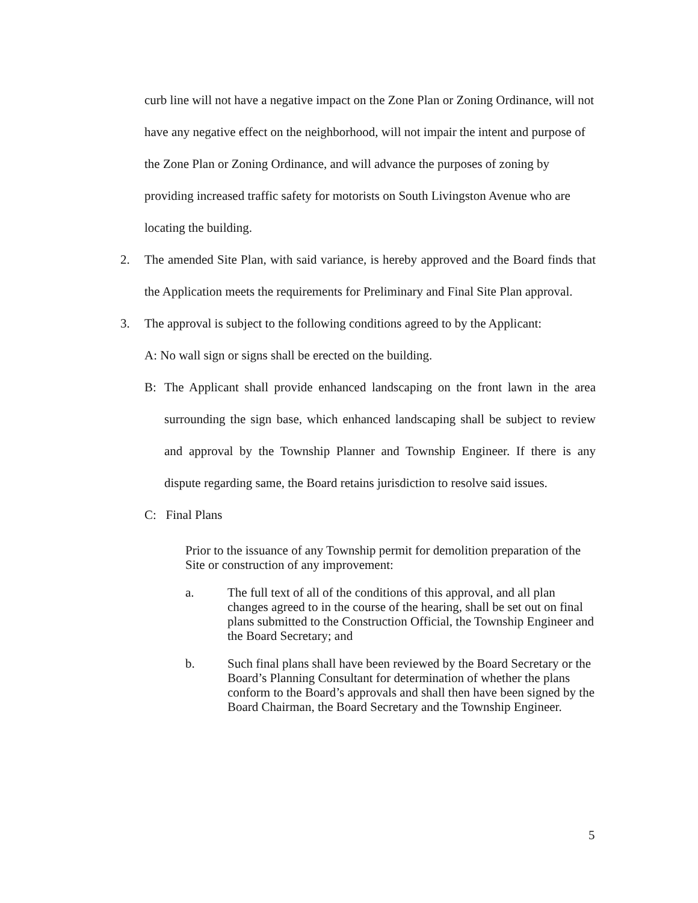curb line will not have a negative impact on the Zone Plan or Zoning Ordinance, will not have any negative effect on the neighborhood, will not impair the intent and purpose of the Zone Plan or Zoning Ordinance, and will advance the purposes of zoning by providing increased traffic safety for motorists on South Livingston Avenue who are locating the building.
2. The amended Site Plan, with said variance, is hereby approved and the Board finds that the Application meets the requirements for Preliminary and Final Site Plan approval.
3. The approval is subject to the following conditions agreed to by the Applicant:
A: No wall sign or signs shall be erected on the building.
B: The Applicant shall provide enhanced landscaping on the front lawn in the area surrounding the sign base, which enhanced landscaping shall be subject to review and approval by the Township Planner and Township Engineer. If there is any dispute regarding same, the Board retains jurisdiction to resolve said issues.
C: Final Plans
Prior to the issuance of any Township permit for demolition preparation of the Site or construction of any improvement:
a. The full text of all of the conditions of this approval, and all plan changes agreed to in the course of the hearing, shall be set out on final plans submitted to the Construction Official, the Township Engineer and the Board Secretary; and
b. Such final plans shall have been reviewed by the Board Secretary or the Board’s Planning Consultant for determination of whether the plans conform to the Board’s approvals and shall then have been signed by the Board Chairman, the Board Secretary and the Township Engineer.
5